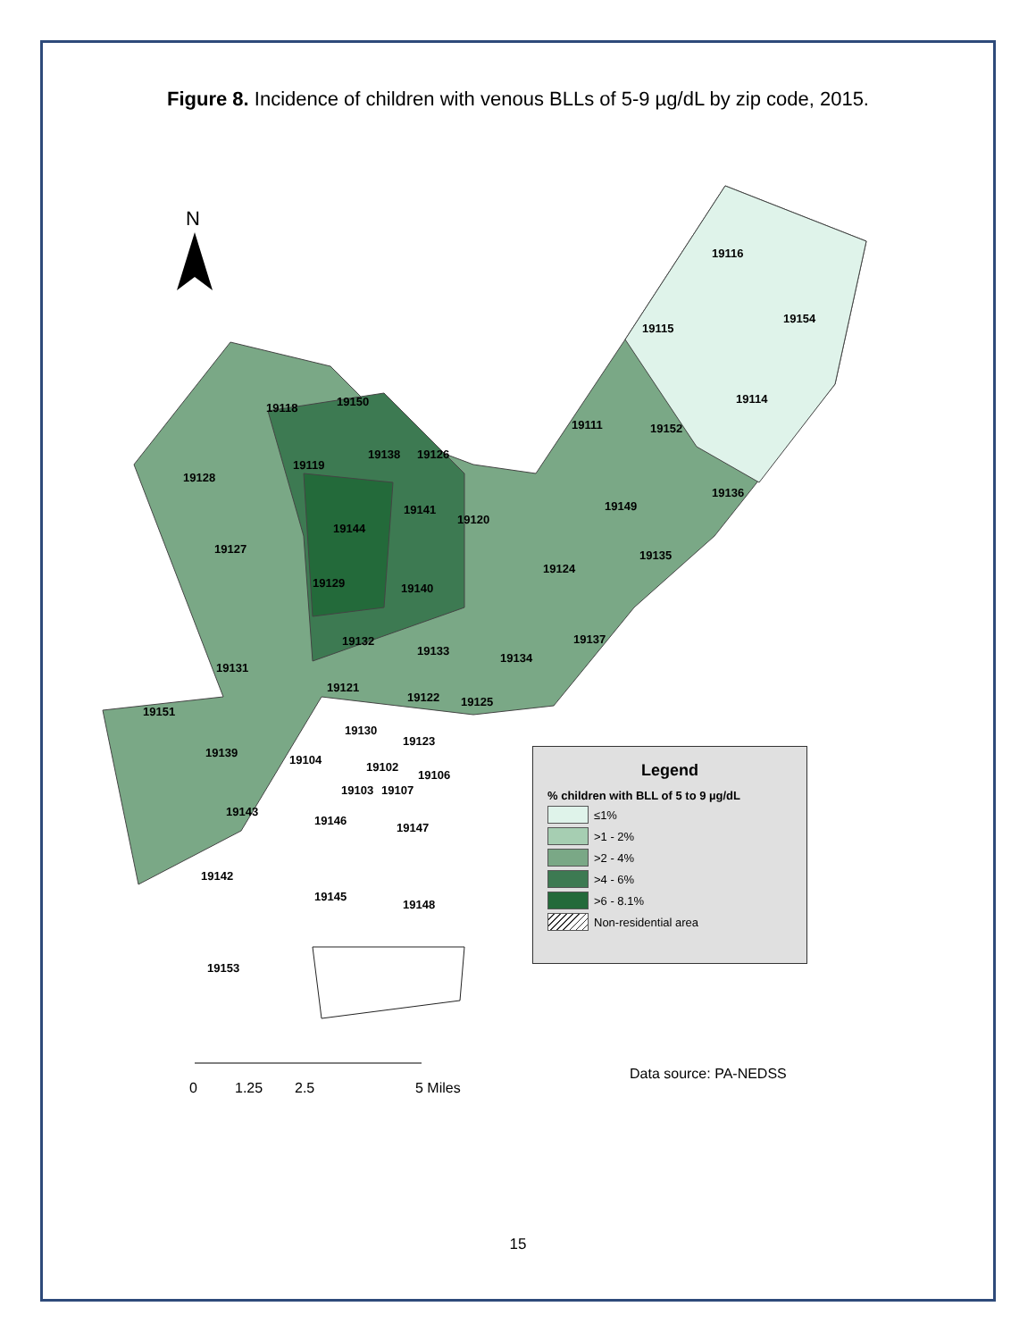Figure 8. Incidence of children with venous BLLs of 5-9 µg/dL by zip code, 2015.
N
19116
19154
19115
19114
19118
19150
19111
19152
19128
19119
19138
19126
19136
19141
19120
19149
19144
19127
19135
19124
19129
19140
19132
19137
19133
19131
19134
19121
19122
19151
19125
19130
19123
19139
19104
19102
19106
19103
19107
19143
19146
19147
19142
19145
19148
19153
0
1.25
2.5
5 Miles
Legend
% children with BLL of 5 to 9 µg/dL
≤1%
>1 - 2%
>2 - 4%
>4 - 6%
>6 - 8.1%
Non-residential area
Data source: PA-NEDSS
15